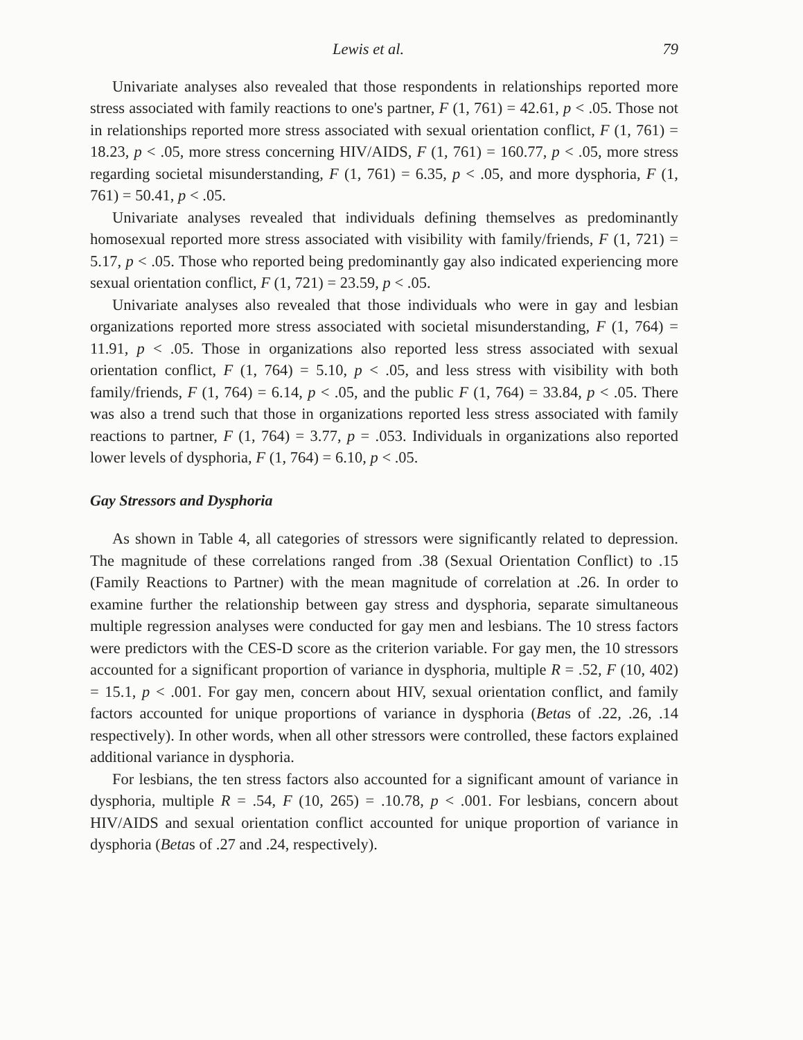Lewis et al. 79
Univariate analyses also revealed that those respondents in relationships reported more stress associated with family reactions to one's partner, F (1, 761) = 42.61, p < .05. Those not in relationships reported more stress associated with sexual orientation conflict, F (1, 761) = 18.23, p < .05, more stress concerning HIV/AIDS, F (1, 761) = 160.77, p < .05, more stress regarding societal misunderstanding, F (1, 761) = 6.35, p < .05, and more dysphoria, F (1, 761) = 50.41, p < .05.
Univariate analyses revealed that individuals defining themselves as predominantly homosexual reported more stress associated with visibility with family/friends, F (1, 721) = 5.17, p < .05. Those who reported being predominantly gay also indicated experiencing more sexual orientation conflict, F (1, 721) = 23.59, p < .05.
Univariate analyses also revealed that those individuals who were in gay and lesbian organizations reported more stress associated with societal misunderstanding, F (1, 764) = 11.91, p < .05. Those in organizations also reported less stress associated with sexual orientation conflict, F (1, 764) = 5.10, p < .05, and less stress with visibility with both family/friends, F (1, 764) = 6.14, p < .05, and the public F (1, 764) = 33.84, p < .05. There was also a trend such that those in organizations reported less stress associated with family reactions to partner, F (1, 764) = 3.77, p = .053. Individuals in organizations also reported lower levels of dysphoria, F (1, 764) = 6.10, p < .05.
Gay Stressors and Dysphoria
As shown in Table 4, all categories of stressors were significantly related to depression. The magnitude of these correlations ranged from .38 (Sexual Orientation Conflict) to .15 (Family Reactions to Partner) with the mean magnitude of correlation at .26. In order to examine further the relationship between gay stress and dysphoria, separate simultaneous multiple regression analyses were conducted for gay men and lesbians. The 10 stress factors were predictors with the CES-D score as the criterion variable. For gay men, the 10 stressors accounted for a significant proportion of variance in dysphoria, multiple R = .52, F (10, 402) = 15.1, p < .001. For gay men, concern about HIV, sexual orientation conflict, and family factors accounted for unique proportions of variance in dysphoria (Betas of .22, .26, .14 respectively). In other words, when all other stressors were controlled, these factors explained additional variance in dysphoria.
For lesbians, the ten stress factors also accounted for a significant amount of variance in dysphoria, multiple R = .54, F (10, 265) = .10.78, p < .001. For lesbians, concern about HIV/AIDS and sexual orientation conflict accounted for unique proportion of variance in dysphoria (Betas of .27 and .24, respectively).